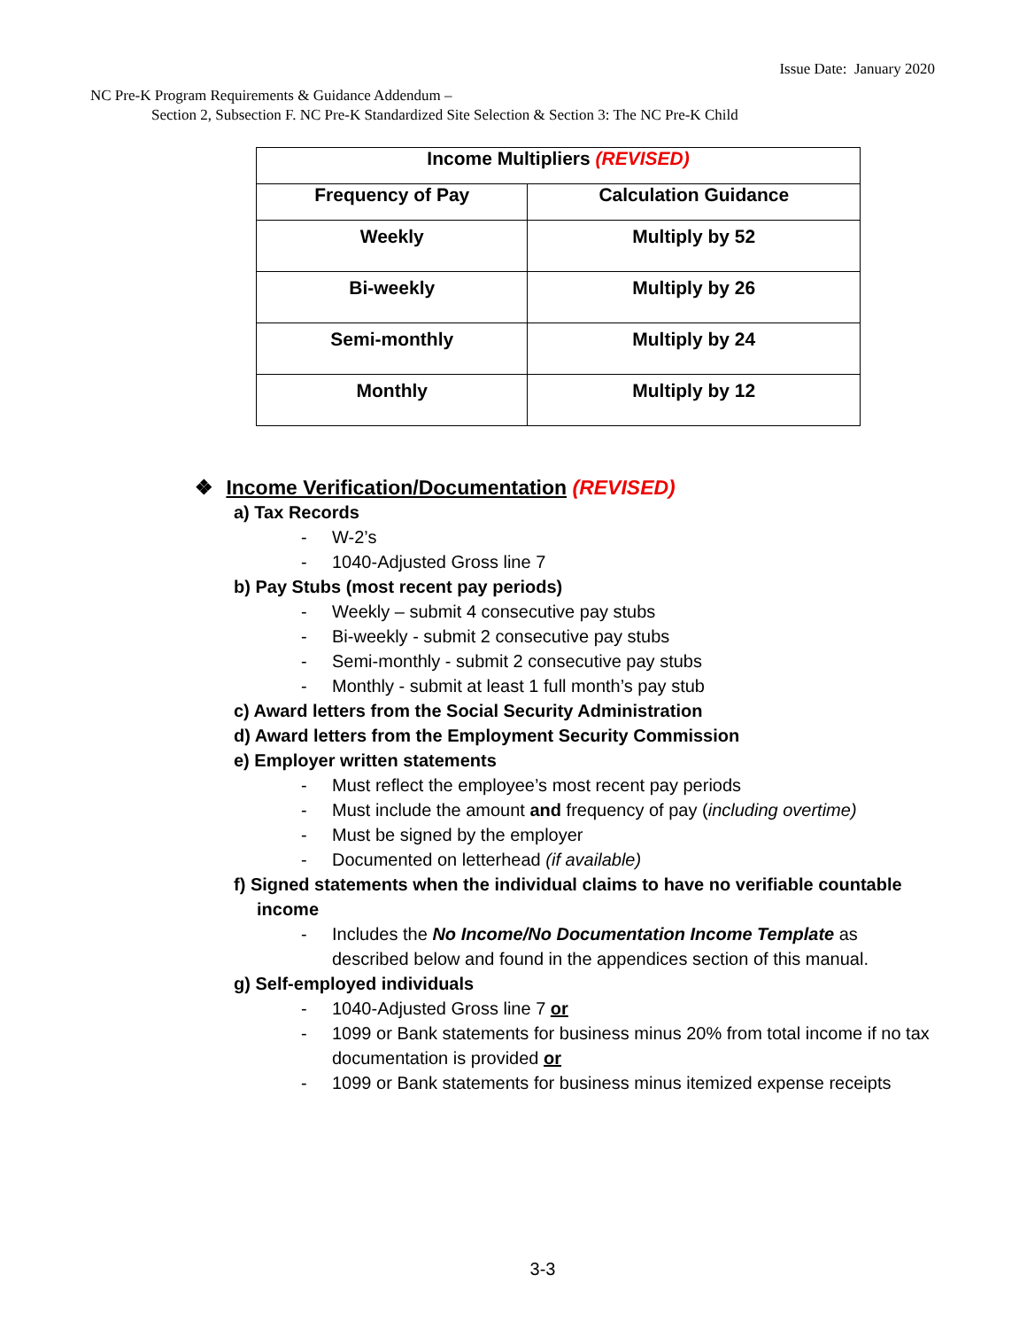Issue Date: January 2020
NC Pre-K Program Requirements & Guidance Addendum –
Section 2, Subsection F. NC Pre-K Standardized Site Selection & Section 3: The NC Pre-K Child
| Income Multipliers (REVISED) | |
| --- | --- |
| Frequency of Pay | Calculation Guidance |
| Weekly | Multiply by 52 |
| Bi-weekly | Multiply by 26 |
| Semi-monthly | Multiply by 24 |
| Monthly | Multiply by 12 |
❖ Income Verification/Documentation (REVISED)
a) Tax Records
- W-2’s
- 1040-Adjusted Gross line 7
b) Pay Stubs (most recent pay periods)
- Weekly – submit 4 consecutive pay stubs
- Bi-weekly - submit 2 consecutive pay stubs
- Semi-monthly - submit 2 consecutive pay stubs
- Monthly - submit at least 1 full month’s pay stub
c) Award letters from the Social Security Administration
d) Award letters from the Employment Security Commission
e) Employer written statements
- Must reflect the employee’s most recent pay periods
- Must include the amount and frequency of pay (including overtime)
- Must be signed by the employer
- Documented on letterhead (if available)
f) Signed statements when the individual claims to have no verifiable countable
income
- Includes the No Income/No Documentation Income Template as described below and found in the appendices section of this manual.
g) Self-employed individuals
- 1040-Adjusted Gross line 7 or
- 1099 or Bank statements for business minus 20% from total income if no tax documentation is provided or
- 1099 or Bank statements for business minus itemized expense receipts
3-3